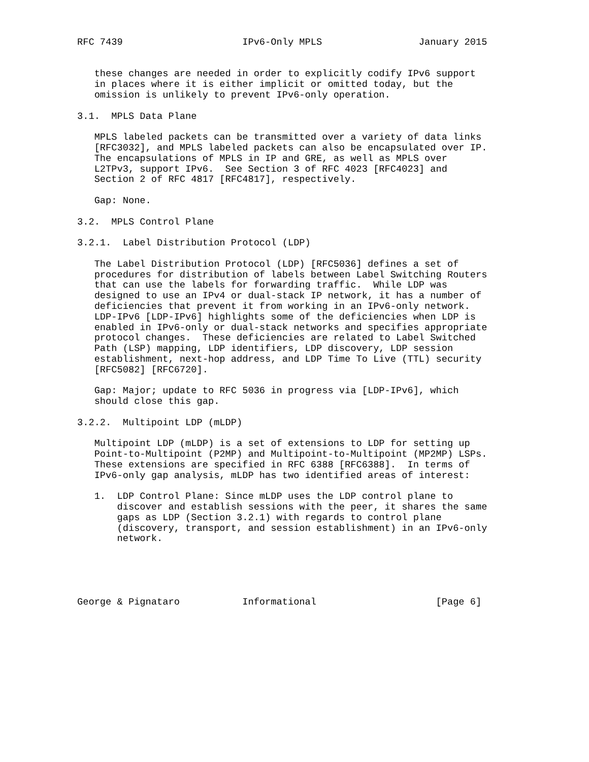RFC 7439                     IPv6-Only MPLS                 January 2015


   these changes are needed in order to explicitly codify IPv6 support
   in places where it is either implicit or omitted today, but the
   omission is unlikely to prevent IPv6-only operation.

3.1.  MPLS Data Plane

   MPLS labeled packets can be transmitted over a variety of data links
   [RFC3032], and MPLS labeled packets can also be encapsulated over IP.
   The encapsulations of MPLS in IP and GRE, as well as MPLS over
   L2TPv3, support IPv6.  See Section 3 of RFC 4023 [RFC4023] and
   Section 2 of RFC 4817 [RFC4817], respectively.

   Gap: None.

3.2.  MPLS Control Plane

3.2.1.  Label Distribution Protocol (LDP)

   The Label Distribution Protocol (LDP) [RFC5036] defines a set of
   procedures for distribution of labels between Label Switching Routers
   that can use the labels for forwarding traffic.  While LDP was
   designed to use an IPv4 or dual-stack IP network, it has a number of
   deficiencies that prevent it from working in an IPv6-only network.
   LDP-IPv6 [LDP-IPv6] highlights some of the deficiencies when LDP is
   enabled in IPv6-only or dual-stack networks and specifies appropriate
   protocol changes.  These deficiencies are related to Label Switched
   Path (LSP) mapping, LDP identifiers, LDP discovery, LDP session
   establishment, next-hop address, and LDP Time To Live (TTL) security
   [RFC5082] [RFC6720].

   Gap: Major; update to RFC 5036 in progress via [LDP-IPv6], which
   should close this gap.

3.2.2.  Multipoint LDP (mLDP)

   Multipoint LDP (mLDP) is a set of extensions to LDP for setting up
   Point-to-Multipoint (P2MP) and Multipoint-to-Multipoint (MP2MP) LSPs.
   These extensions are specified in RFC 6388 [RFC6388].  In terms of
   IPv6-only gap analysis, mLDP has two identified areas of interest:

   1.  LDP Control Plane: Since mLDP uses the LDP control plane to
       discover and establish sessions with the peer, it shares the same
       gaps as LDP (Section 3.2.1) with regards to control plane
       (discovery, transport, and session establishment) in an IPv6-only
       network.





George & Pignataro           Informational                     [Page 6]